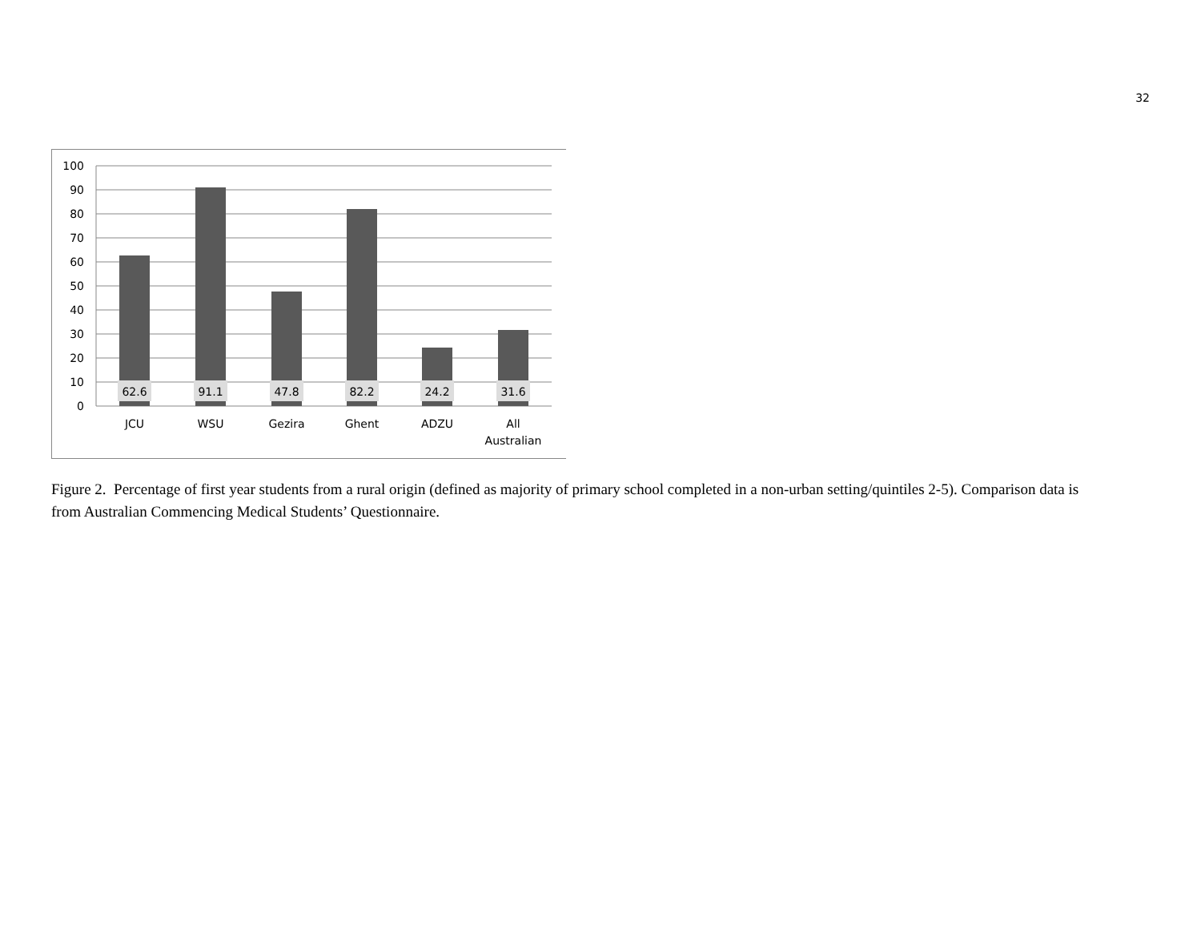32
100
90
80
70
60
50
40
30
20
10
0
62.6
91.1
47.8
82.2
24.2
31.6
JCU
WSU
Gezira
Ghent
ADZU
All
Australian
Figure 2. Percentage of first year students from a rural origin (defined as majority of primary school completed in a non-urban setting/quintiles 2-5). Comparison data is from Australian Commencing Medical Students’ Questionnaire.